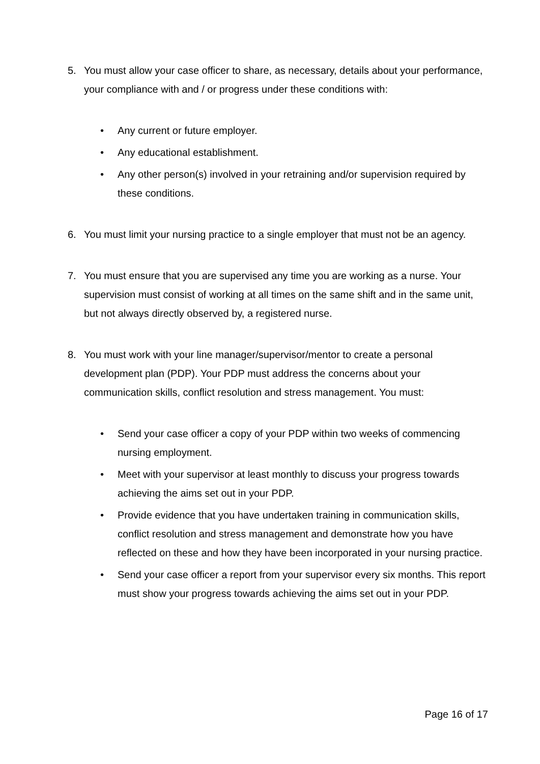5. You must allow your case officer to share, as necessary, details about your performance, your compliance with and / or progress under these conditions with:
• Any current or future employer.
• Any educational establishment.
• Any other person(s) involved in your retraining and/or supervision required by these conditions.
6. You must limit your nursing practice to a single employer that must not be an agency.
7. You must ensure that you are supervised any time you are working as a nurse. Your supervision must consist of working at all times on the same shift and in the same unit, but not always directly observed by, a registered nurse.
8. You must work with your line manager/supervisor/mentor to create a personal development plan (PDP). Your PDP must address the concerns about your communication skills, conflict resolution and stress management. You must:
• Send your case officer a copy of your PDP within two weeks of commencing nursing employment.
• Meet with your supervisor at least monthly to discuss your progress towards achieving the aims set out in your PDP.
• Provide evidence that you have undertaken training in communication skills, conflict resolution and stress management and demonstrate how you have reflected on these and how they have been incorporated in your nursing practice.
• Send your case officer a report from your supervisor every six months. This report must show your progress towards achieving the aims set out in your PDP.
Page 16 of 17